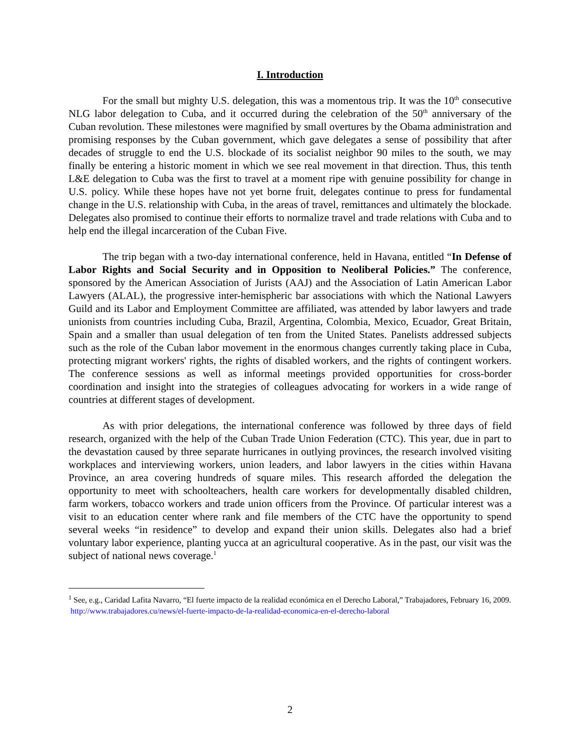I. Introduction
For the small but mighty U.S. delegation, this was a momentous trip. It was the 10<sup>th</sup> consecutive NLG labor delegation to Cuba, and it occurred during the celebration of the 50<sup>th</sup> anniversary of the Cuban revolution. These milestones were magnified by small overtures by the Obama administration and promising responses by the Cuban government, which gave delegates a sense of possibility that after decades of struggle to end the U.S. blockade of its socialist neighbor 90 miles to the south, we may finally be entering a historic moment in which we see real movement in that direction. Thus, this tenth L&E delegation to Cuba was the first to travel at a moment ripe with genuine possibility for change in U.S. policy. While these hopes have not yet borne fruit, delegates continue to press for fundamental change in the U.S. relationship with Cuba, in the areas of travel, remittances and ultimately the blockade. Delegates also promised to continue their efforts to normalize travel and trade relations with Cuba and to help end the illegal incarceration of the Cuban Five.
The trip began with a two-day international conference, held in Havana, entitled “In Defense of Labor Rights and Social Security and in Opposition to Neoliberal Policies.” The conference, sponsored by the American Association of Jurists (AAJ) and the Association of Latin American Labor Lawyers (ALAL), the progressive inter-hemispheric bar associations with which the National Lawyers Guild and its Labor and Employment Committee are affiliated, was attended by labor lawyers and trade unionists from countries including Cuba, Brazil, Argentina, Colombia, Mexico, Ecuador, Great Britain, Spain and a smaller than usual delegation of ten from the United States. Panelists addressed subjects such as the role of the Cuban labor movement in the enormous changes currently taking place in Cuba, protecting migrant workers' rights, the rights of disabled workers, and the rights of contingent workers. The conference sessions as well as informal meetings provided opportunities for cross-border coordination and insight into the strategies of colleagues advocating for workers in a wide range of countries at different stages of development.
As with prior delegations, the international conference was followed by three days of field research, organized with the help of the Cuban Trade Union Federation (CTC). This year, due in part to the devastation caused by three separate hurricanes in outlying provinces, the research involved visiting workplaces and interviewing workers, union leaders, and labor lawyers in the cities within Havana Province, an area covering hundreds of square miles. This research afforded the delegation the opportunity to meet with schoolteachers, health care workers for developmentally disabled children, farm workers, tobacco workers and trade union officers from the Province. Of particular interest was a visit to an education center where rank and file members of the CTC have the opportunity to spend several weeks “in residence” to develop and expand their union skills. Delegates also had a brief voluntary labor experience, planting yucca at an agricultural cooperative. As in the past, our visit was the subject of national news coverage.<sup>1</sup>
<sup>1</sup> See, e.g., Caridad Lafita Navarro, “El fuerte impacto de la realidad económica en el Derecho Laboral,” Trabajadores, February 16, 2009.
http://www.trabajadores.cu/news/el-fuerte-impacto-de-la-realidad-economica-en-el-derecho-laboral
2